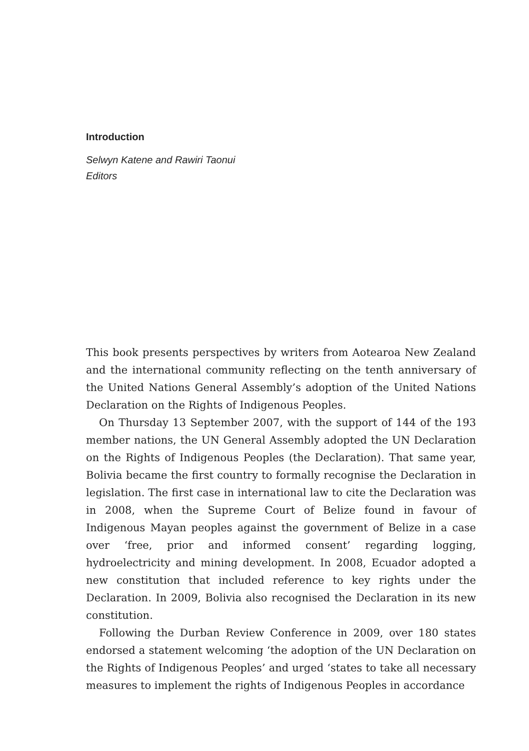Introduction
Selwyn Katene and Rawiri Taonui
Editors
This book presents perspectives by writers from Aotearoa New Zealand and the international community reflecting on the tenth anniversary of the United Nations General Assembly’s adoption of the United Nations Declaration on the Rights of Indigenous Peoples.
On Thursday 13 September 2007, with the support of 144 of the 193 member nations, the UN General Assembly adopted the UN Declaration on the Rights of Indigenous Peoples (the Declaration). That same year, Bolivia became the first country to formally recognise the Declaration in legislation. The first case in international law to cite the Declaration was in 2008, when the Supreme Court of Belize found in favour of Indigenous Mayan peoples against the government of Belize in a case over ‘free, prior and informed consent’ regarding logging, hydroelectricity and mining development. In 2008, Ecuador adopted a new constitution that included reference to key rights under the Declaration. In 2009, Bolivia also recognised the Declaration in its new constitution.
Following the Durban Review Conference in 2009, over 180 states endorsed a statement welcoming ‘the adoption of the UN Declaration on the Rights of Indigenous Peoples’ and urged ‘states to take all necessary measures to implement the rights of Indigenous Peoples in accordance